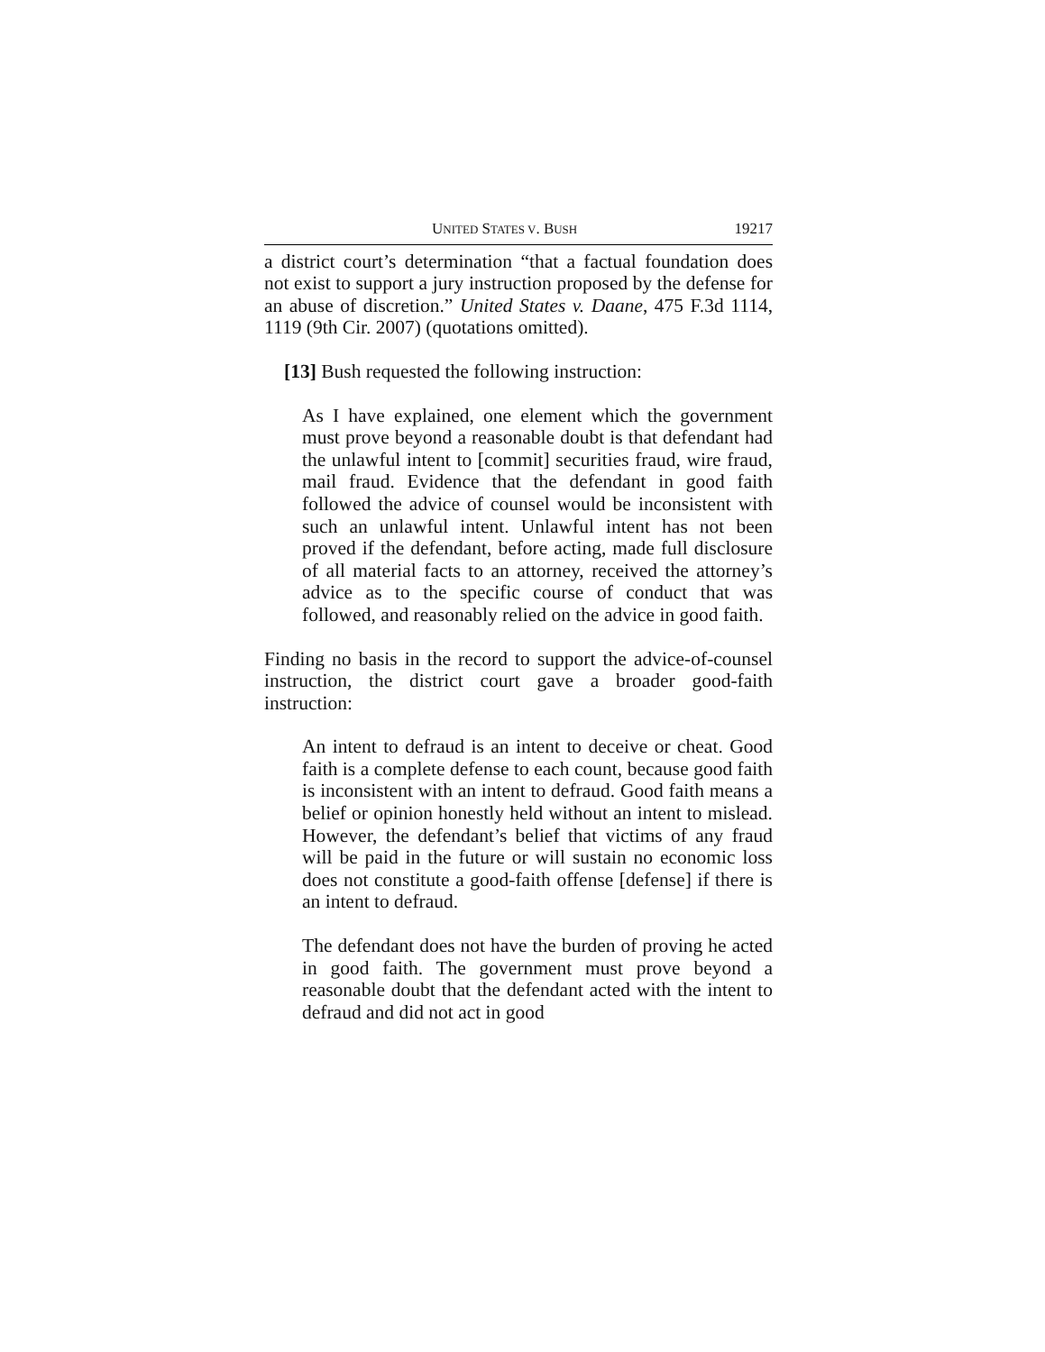UNITED STATES V. BUSH 19217
a district court’s determination “that a factual foundation does not exist to support a jury instruction proposed by the defense for an abuse of discretion.” United States v. Daane, 475 F.3d 1114, 1119 (9th Cir. 2007) (quotations omitted).
[13] Bush requested the following instruction:
As I have explained, one element which the government must prove beyond a reasonable doubt is that defendant had the unlawful intent to [commit] securities fraud, wire fraud, mail fraud. Evidence that the defendant in good faith followed the advice of counsel would be inconsistent with such an unlawful intent. Unlawful intent has not been proved if the defendant, before acting, made full disclosure of all material facts to an attorney, received the attorney’s advice as to the specific course of conduct that was followed, and reasonably relied on the advice in good faith.
Finding no basis in the record to support the advice-of-counsel instruction, the district court gave a broader good-faith instruction:
An intent to defraud is an intent to deceive or cheat. Good faith is a complete defense to each count, because good faith is inconsistent with an intent to defraud. Good faith means a belief or opinion honestly held without an intent to mislead. However, the defendant’s belief that victims of any fraud will be paid in the future or will sustain no economic loss does not constitute a good-faith offense [defense] if there is an intent to defraud.
The defendant does not have the burden of proving he acted in good faith. The government must prove beyond a reasonable doubt that the defendant acted with the intent to defraud and did not act in good